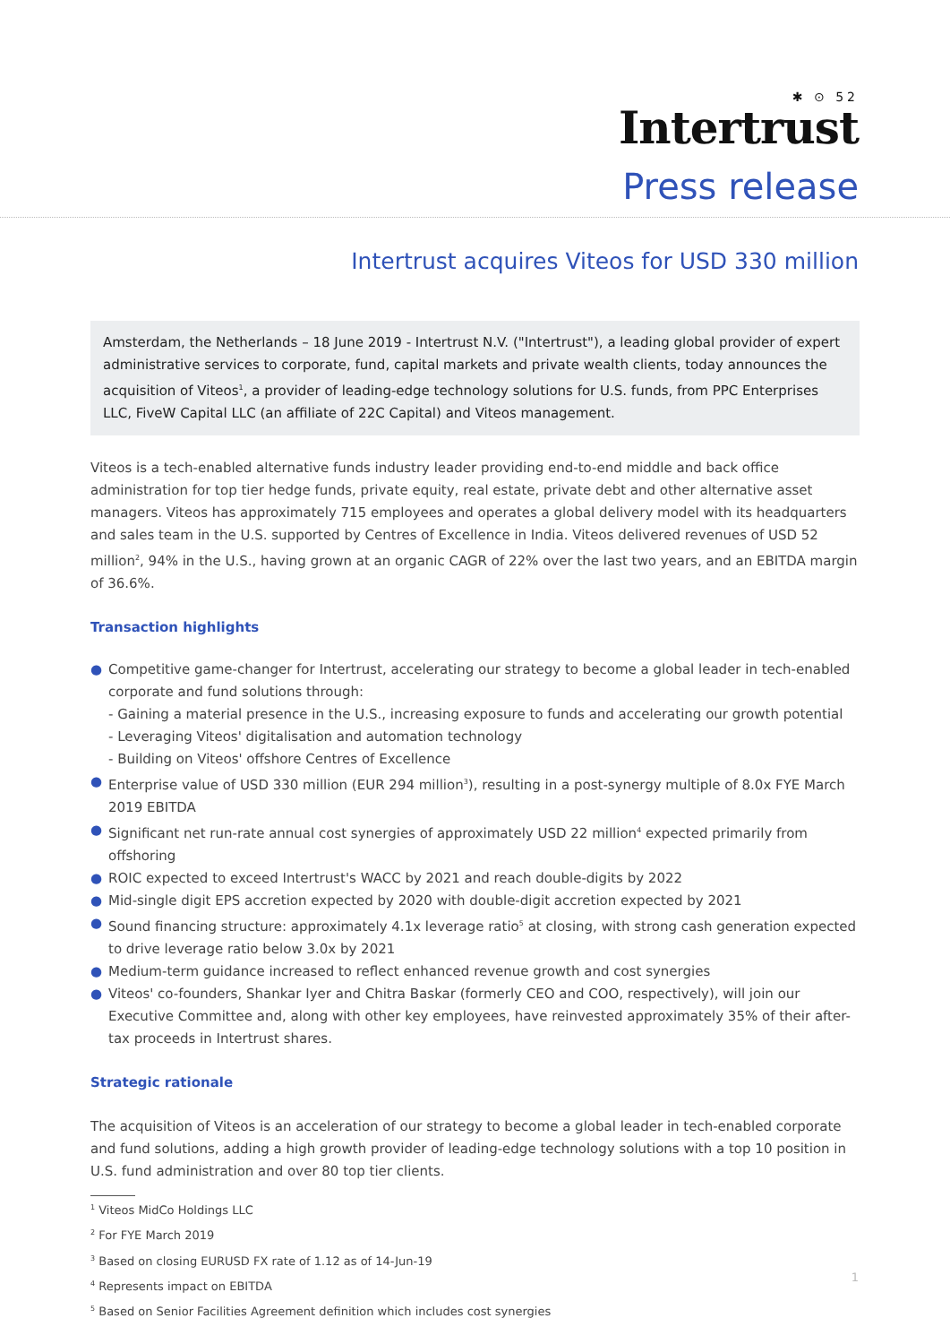✱ ⊙ 52
Intertrust
Press release
Intertrust acquires Viteos for USD 330 million
Amsterdam, the Netherlands – 18 June 2019 - Intertrust N.V. ("Intertrust"), a leading global provider of expert administrative services to corporate, fund, capital markets and private wealth clients, today announces the acquisition of Viteos<sup>1</sup>, a provider of leading-edge technology solutions for U.S. funds, from PPC Enterprises LLC, FiveW Capital LLC (an affiliate of 22C Capital) and Viteos management.
Viteos is a tech-enabled alternative funds industry leader providing end-to-end middle and back office administration for top tier hedge funds, private equity, real estate, private debt and other alternative asset managers. Viteos has approximately 715 employees and operates a global delivery model with its headquarters and sales team in the U.S. supported by Centres of Excellence in India. Viteos delivered revenues of USD 52 million<sup>2</sup>, 94% in the U.S., having grown at an organic CAGR of 22% over the last two years, and an EBITDA margin of 36.6%.
Transaction highlights
● Competitive game-changer for Intertrust, accelerating our strategy to become a global leader in tech-enabled corporate and fund solutions through:
- Gaining a material presence in the U.S., increasing exposure to funds and accelerating our growth potential
- Leveraging Viteos' digitalisation and automation technology
- Building on Viteos' offshore Centres of Excellence
● Enterprise value of USD 330 million (EUR 294 million<sup>3</sup>), resulting in a post-synergy multiple of 8.0x FYE March 2019 EBITDA
● Significant net run-rate annual cost synergies of approximately USD 22 million<sup>4</sup> expected primarily from offshoring
● ROIC expected to exceed Intertrust's WACC by 2021 and reach double-digits by 2022
● Mid-single digit EPS accretion expected by 2020 with double-digit accretion expected by 2021
● Sound financing structure: approximately 4.1x leverage ratio<sup>5</sup> at closing, with strong cash generation expected to drive leverage ratio below 3.0x by 2021
● Medium-term guidance increased to reflect enhanced revenue growth and cost synergies
● Viteos' co-founders, Shankar Iyer and Chitra Baskar (formerly CEO and COO, respectively), will join our Executive Committee and, along with other key employees, have reinvested approximately 35% of their after-tax proceeds in Intertrust shares.
Strategic rationale
The acquisition of Viteos is an acceleration of our strategy to become a global leader in tech-enabled corporate and fund solutions, adding a high growth provider of leading-edge technology solutions with a top 10 position in U.S. fund administration and over 80 top tier clients.
<sup>1</sup> Viteos MidCo Holdings LLC
<sup>2</sup> For FYE March 2019
<sup>3</sup> Based on closing EURUSD FX rate of 1.12 as of 14-Jun-19
<sup>4</sup> Represents impact on EBITDA
<sup>5</sup> Based on Senior Facilities Agreement definition which includes cost synergies
1